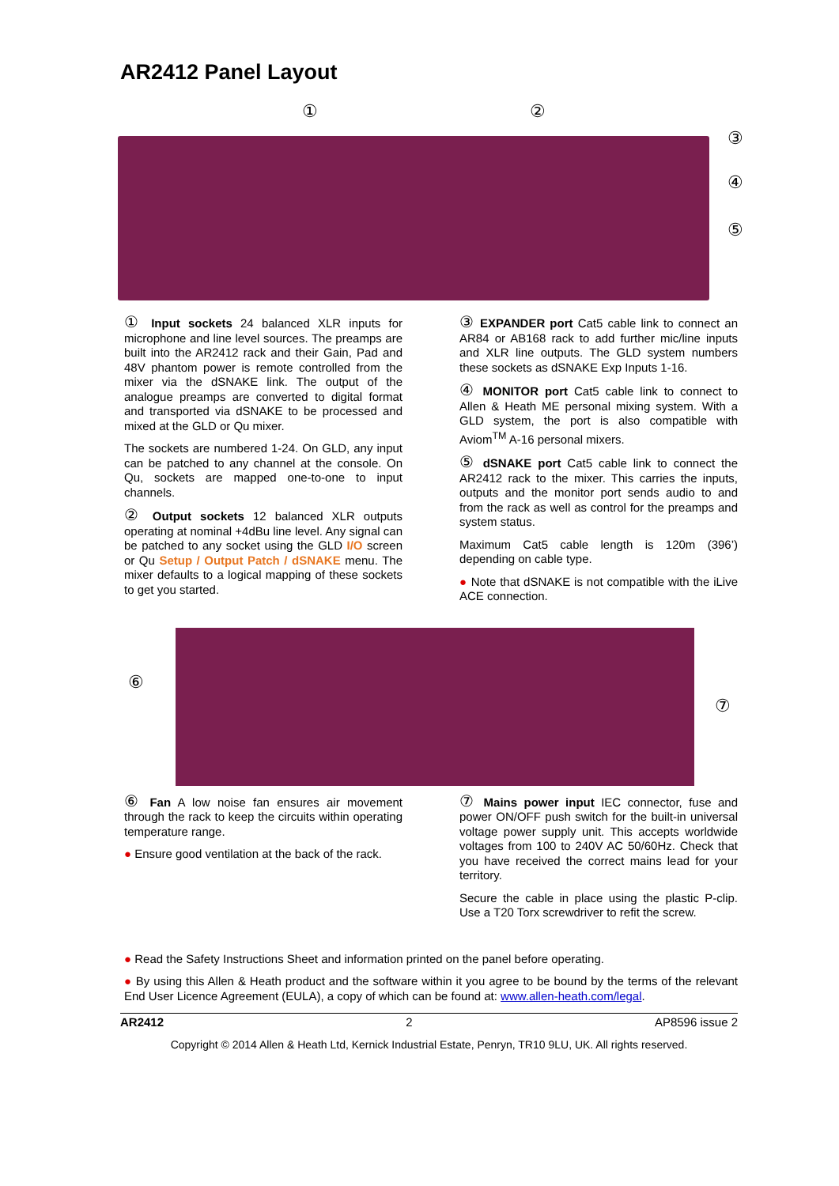AR2412 Panel Layout
① ②
③
④
⑤
① Input sockets 24 balanced XLR inputs for microphone and line level sources. The preamps are built into the AR2412 rack and their Gain, Pad and 48V phantom power is remote controlled from the mixer via the dSNAKE link. The output of the analogue preamps are converted to digital format and transported via dSNAKE to be processed and mixed at the GLD or Qu mixer.
The sockets are numbered 1-24. On GLD, any input can be patched to any channel at the console. On Qu, sockets are mapped one-to-one to input channels.
② Output sockets 12 balanced XLR outputs operating at nominal +4dBu line level. Any signal can be patched to any socket using the GLD I/O screen or Qu Setup / Output Patch / dSNAKE menu. The mixer defaults to a logical mapping of these sockets to get you started.
③ EXPANDER port Cat5 cable link to connect an AR84 or AB168 rack to add further mic/line inputs and XLR line outputs. The GLD system numbers these sockets as dSNAKE Exp Inputs 1-16.
④ MONITOR port Cat5 cable link to connect to Allen & Heath ME personal mixing system. With a GLD system, the port is also compatible with Aviom<sup>TM</sup> A-16 personal mixers.
⑤ dSNAKE port Cat5 cable link to connect the AR2412 rack to the mixer. This carries the inputs, outputs and the monitor port sends audio to and from the rack as well as control for the preamps and system status.
Maximum Cat5 cable length is 120m (396’) depending on cable type.
● Note that dSNAKE is not compatible with the iLive ACE connection.
⑥
⑦
⑥ Fan A low noise fan ensures air movement through the rack to keep the circuits within operating temperature range.
● Ensure good ventilation at the back of the rack.
⑦ Mains power input IEC connector, fuse and power ON/OFF push switch for the built-in universal voltage power supply unit. This accepts worldwide voltages from 100 to 240V AC 50/60Hz. Check that you have received the correct mains lead for your territory.
Secure the cable in place using the plastic P-clip. Use a T20 Torx screwdriver to refit the screw.
● Read the Safety Instructions Sheet and information printed on the panel before operating.
● By using this Allen & Heath product and the software within it you agree to be bound by the terms of the relevant End User Licence Agreement (EULA), a copy of which can be found at: www.allen-heath.com/legal.
AR2412 2 AP8596 issue 2
Copyright © 2014 Allen & Heath Ltd, Kernick Industrial Estate, Penryn, TR10 9LU, UK. All rights reserved.